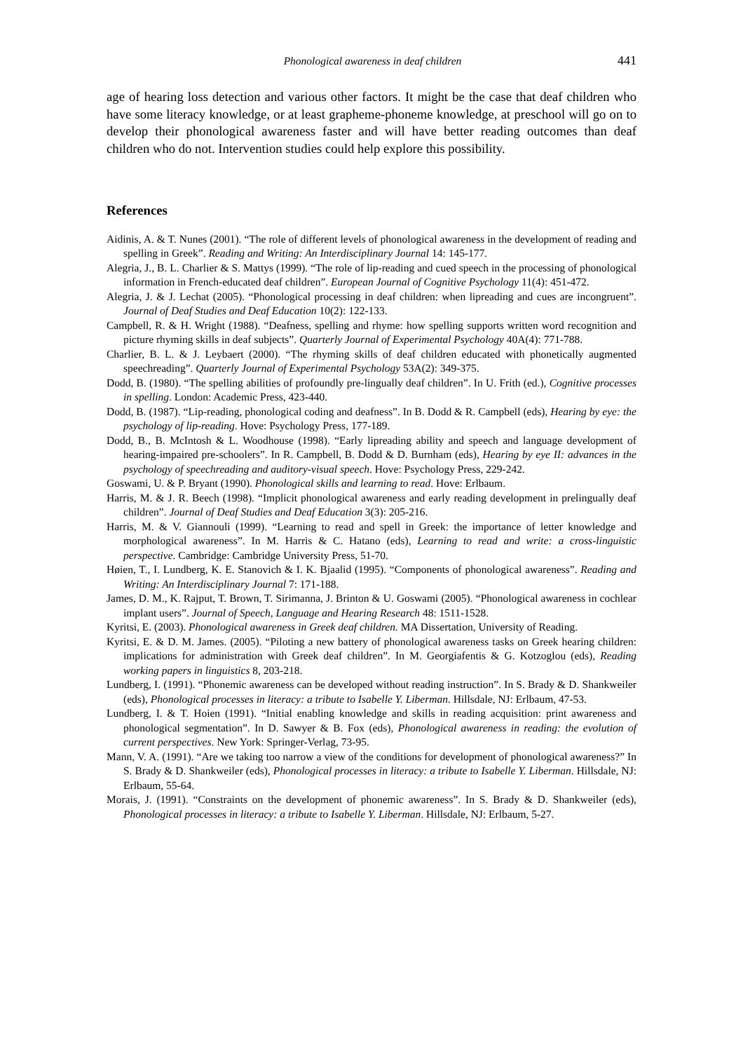Phonological awareness in deaf children 441
age of hearing loss detection and various other factors. It might be the case that deaf children who have some literacy knowledge, or at least grapheme-phoneme knowledge, at preschool will go on to develop their phonological awareness faster and will have better reading outcomes than deaf children who do not. Intervention studies could help explore this possibility.
References
Aidinis, A. & T. Nunes (2001). “The role of different levels of phonological awareness in the development of reading and spelling in Greek”. Reading and Writing: An Interdisciplinary Journal 14: 145-177.
Alegria, J., B. L. Charlier & S. Mattys (1999). “The role of lip-reading and cued speech in the processing of phonological information in French-educated deaf children”. European Journal of Cognitive Psychology 11(4): 451-472.
Alegria, J. & J. Lechat (2005). “Phonological processing in deaf children: when lipreading and cues are incongruent”. Journal of Deaf Studies and Deaf Education 10(2): 122-133.
Campbell, R. & H. Wright (1988). “Deafness, spelling and rhyme: how spelling supports written word recognition and picture rhyming skills in deaf subjects”. Quarterly Journal of Experimental Psychology 40A(4): 771-788.
Charlier, B. L. & J. Leybaert (2000). “The rhyming skills of deaf children educated with phonetically augmented speechreading”. Quarterly Journal of Experimental Psychology 53A(2): 349-375.
Dodd, B. (1980). “The spelling abilities of profoundly pre-lingually deaf children”. In U. Frith (ed.), Cognitive processes in spelling. London: Academic Press, 423-440.
Dodd, B. (1987). “Lip-reading, phonological coding and deafness”. In B. Dodd & R. Campbell (eds), Hearing by eye: the psychology of lip-reading. Hove: Psychology Press, 177-189.
Dodd, B., B. McIntosh & L. Woodhouse (1998). “Early lipreading ability and speech and language development of hearing-impaired pre-schoolers”. In R. Campbell, B. Dodd & D. Burnham (eds), Hearing by eye II: advances in the psychology of speechreading and auditory-visual speech. Hove: Psychology Press, 229-242.
Goswami, U. & P. Bryant (1990). Phonological skills and learning to read. Hove: Erlbaum.
Harris, M. & J. R. Beech (1998). “Implicit phonological awareness and early reading development in prelingually deaf children”. Journal of Deaf Studies and Deaf Education 3(3): 205-216.
Harris, M. & V. Giannouli (1999). “Learning to read and spell in Greek: the importance of letter knowledge and morphological awareness”. In M. Harris & C. Hatano (eds), Learning to read and write: a cross-linguistic perspective. Cambridge: Cambridge University Press, 51-70.
Høien, T., I. Lundberg, K. E. Stanovich & I. K. Bjaalid (1995). “Components of phonological awareness”. Reading and Writing: An Interdisciplinary Journal 7: 171-188.
James, D. M., K. Rajput, T. Brown, T. Sirimanna, J. Brinton & U. Goswami (2005). “Phonological awareness in cochlear implant users”. Journal of Speech, Language and Hearing Research 48: 1511-1528.
Kyritsi, E. (2003). Phonological awareness in Greek deaf children. MA Dissertation, University of Reading.
Kyritsi, E. & D. M. James. (2005). “Piloting a new battery of phonological awareness tasks on Greek hearing children: implications for administration with Greek deaf children”. In M. Georgiafentis & G. Kotzoglou (eds), Reading working papers in linguistics 8, 203-218.
Lundberg, I. (1991). “Phonemic awareness can be developed without reading instruction”. In S. Brady & D. Shankweiler (eds), Phonological processes in literacy: a tribute to Isabelle Y. Liberman. Hillsdale, NJ: Erlbaum, 47-53.
Lundberg, I. & T. Hoien (1991). “Initial enabling knowledge and skills in reading acquisition: print awareness and phonological segmentation”. In D. Sawyer & B. Fox (eds), Phonological awareness in reading: the evolution of current perspectives. New York: Springer-Verlag, 73-95.
Mann, V. A. (1991). “Are we taking too narrow a view of the conditions for development of phonological awareness?” In S. Brady & D. Shankweiler (eds), Phonological processes in literacy: a tribute to Isabelle Y. Liberman. Hillsdale, NJ: Erlbaum, 55-64.
Morais, J. (1991). “Constraints on the development of phonemic awareness”. In S. Brady & D. Shankweiler (eds), Phonological processes in literacy: a tribute to Isabelle Y. Liberman. Hillsdale, NJ: Erlbaum, 5-27.